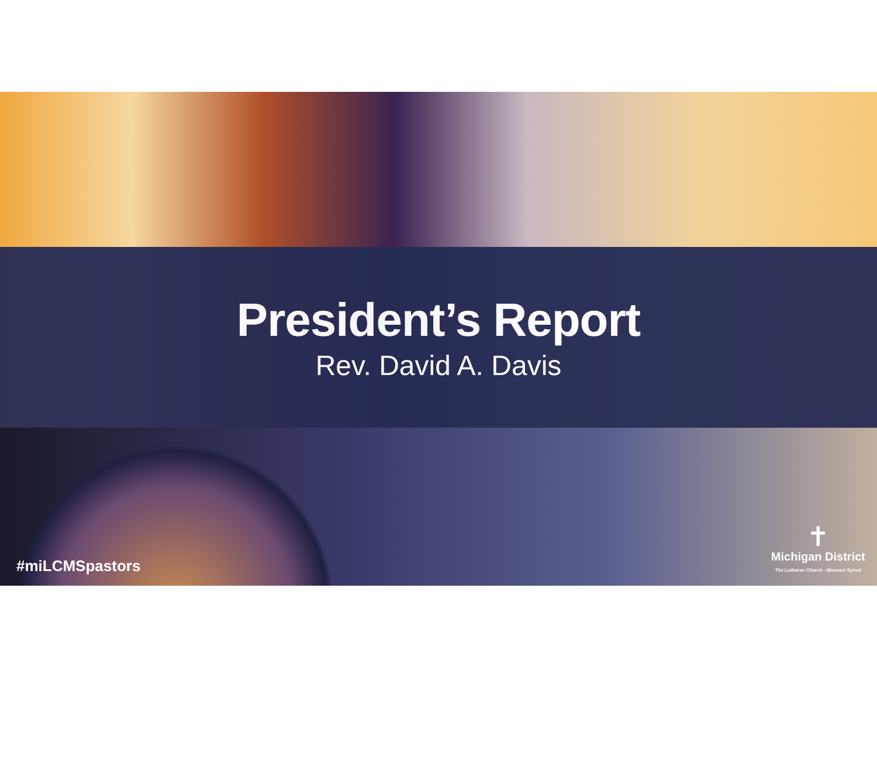President’s Report
Rev. David A. Davis
#miLCMSpastors
✝
Michigan District
The Lutheran Church - Missouri Synod